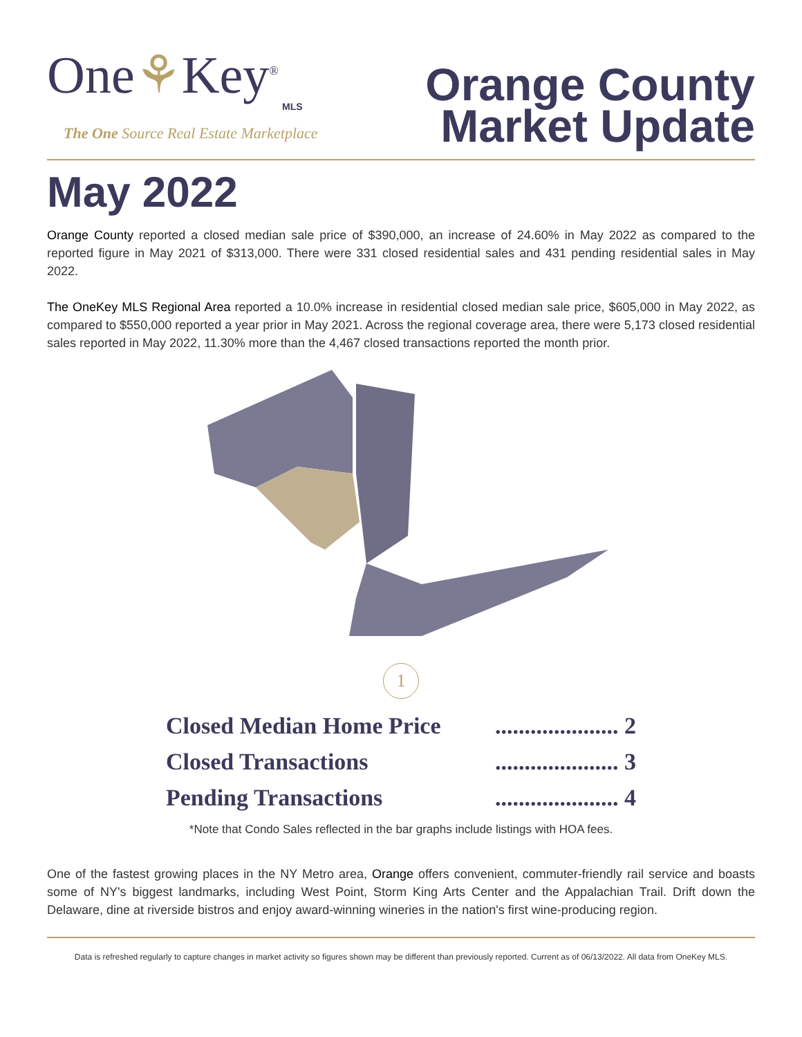One⚘Key<sup>®</sup>
MLS
The One Source Real Estate Marketplace
Orange County
Market Update
May 2022
Orange County reported a closed median sale price of $390,000, an increase of 24.60% in May 2022 as compared to the reported figure in May 2021 of $313,000. There were 331 closed residential sales and 431 pending residential sales in May 2022.
The OneKey MLS Regional Area reported a 10.0% increase in residential closed median sale price, $605,000 in May 2022, as compared to $550,000 reported a year prior in May 2021. Across the regional coverage area, there were 5,173 closed residential sales reported in May 2022, 11.30% more than the 4,467 closed transactions reported the month prior.
1
Closed Median Home Price..................... 2
Closed Transactions..................... 3
Pending Transactions..................... 4
*Note that Condo Sales reflected in the bar graphs include listings with HOA fees.
One of the fastest growing places in the NY Metro area, Orange offers convenient, commuter-friendly rail service and boasts some of NY's biggest landmarks, including West Point, Storm King Arts Center and the Appalachian Trail. Drift down the Delaware, dine at riverside bistros and enjoy award-winning wineries in the nation's first wine-producing region.
Data is refreshed regularly to capture changes in market activity so figures shown may be different than previously reported. Current as of 06/13/2022. All data from OneKey MLS.